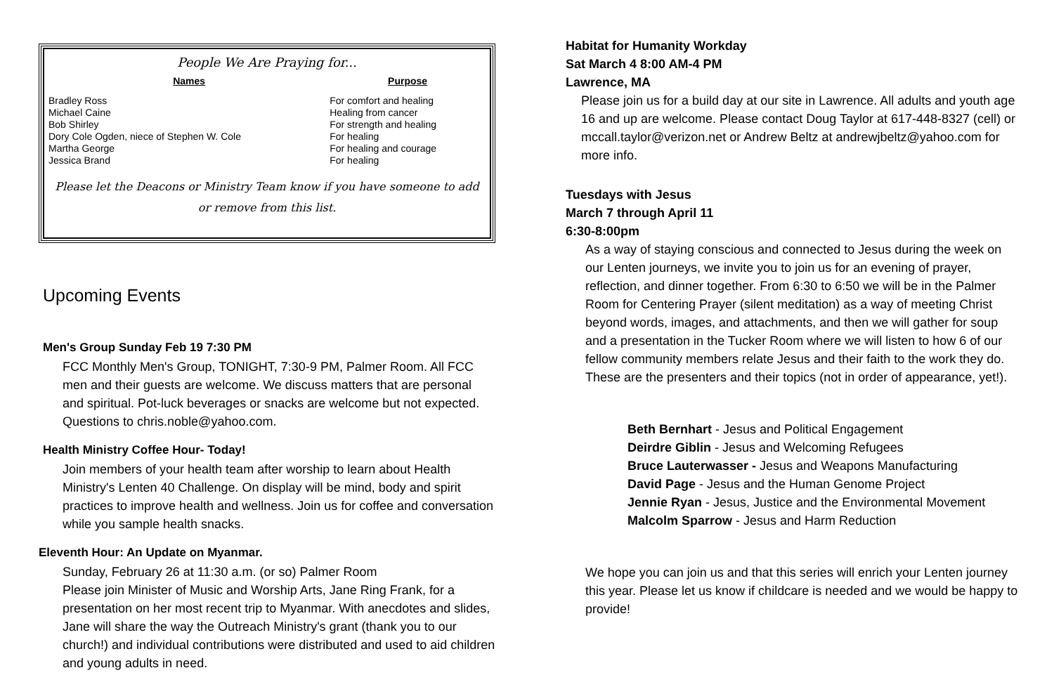People We Are Praying for...
| Names | Purpose |
| --- | --- |
| Bradley Ross | For comfort and healing |
| Michael Caine | Healing from cancer |
| Bob Shirley | For strength and healing |
| Dory Cole Ogden, niece of Stephen W. Cole | For healing |
| Martha George | For healing and courage |
| Jessica Brand | For healing |
Please let the Deacons or Ministry Team know if you have someone to add or remove from this list.
Upcoming Events
Men's Group Sunday Feb 19 7:30 PM
FCC Monthly Men's Group, TONIGHT, 7:30-9 PM, Palmer Room. All FCC men and their guests are welcome. We discuss matters that are personal and spiritual. Pot-luck beverages or snacks are welcome but not expected. Questions to chris.noble@yahoo.com.
Health Ministry Coffee Hour- Today!
Join members of your health team after worship to learn about Health Ministry's Lenten 40 Challenge. On display will be mind, body and spirit practices to improve health and wellness. Join us for coffee and conversation while you sample health snacks.
Eleventh Hour: An Update on Myanmar.
Sunday, February 26 at 11:30 a.m. (or so) Palmer Room
Please join Minister of Music and Worship Arts, Jane Ring Frank, for a presentation on her most recent trip to Myanmar. With anecdotes and slides, Jane will share the way the Outreach Ministry's grant (thank you to our church!) and individual contributions were distributed and used to aid children and young adults in need.
Habitat for Humanity Workday
Sat March 4 8:00 AM-4 PM
Lawrence, MA
Please join us for a build day at our site in Lawrence. All adults and youth age 16 and up are welcome. Please contact Doug Taylor at 617-448-8327 (cell) or mccall.taylor@verizon.net or Andrew Beltz at andrewjbeltz@yahoo.com for more info.
Tuesdays with Jesus
March 7 through April 11
6:30-8:00pm
As a way of staying conscious and connected to Jesus during the week on our Lenten journeys, we invite you to join us for an evening of prayer, reflection, and dinner together. From 6:30 to 6:50 we will be in the Palmer Room for Centering Prayer (silent meditation) as a way of meeting Christ beyond words, images, and attachments, and then we will gather for soup and a presentation in the Tucker Room where we will listen to how 6 of our fellow community members relate Jesus and their faith to the work they do. These are the presenters and their topics (not in order of appearance, yet!).
Beth Bernhart - Jesus and Political Engagement
Deirdre Giblin - Jesus and Welcoming Refugees
Bruce Lauterwasser - Jesus and Weapons Manufacturing
David Page - Jesus and the Human Genome Project
Jennie Ryan - Jesus, Justice and the Environmental Movement
Malcolm Sparrow - Jesus and Harm Reduction
We hope you can join us and that this series will enrich your Lenten journey this year. Please let us know if childcare is needed and we would be happy to provide!